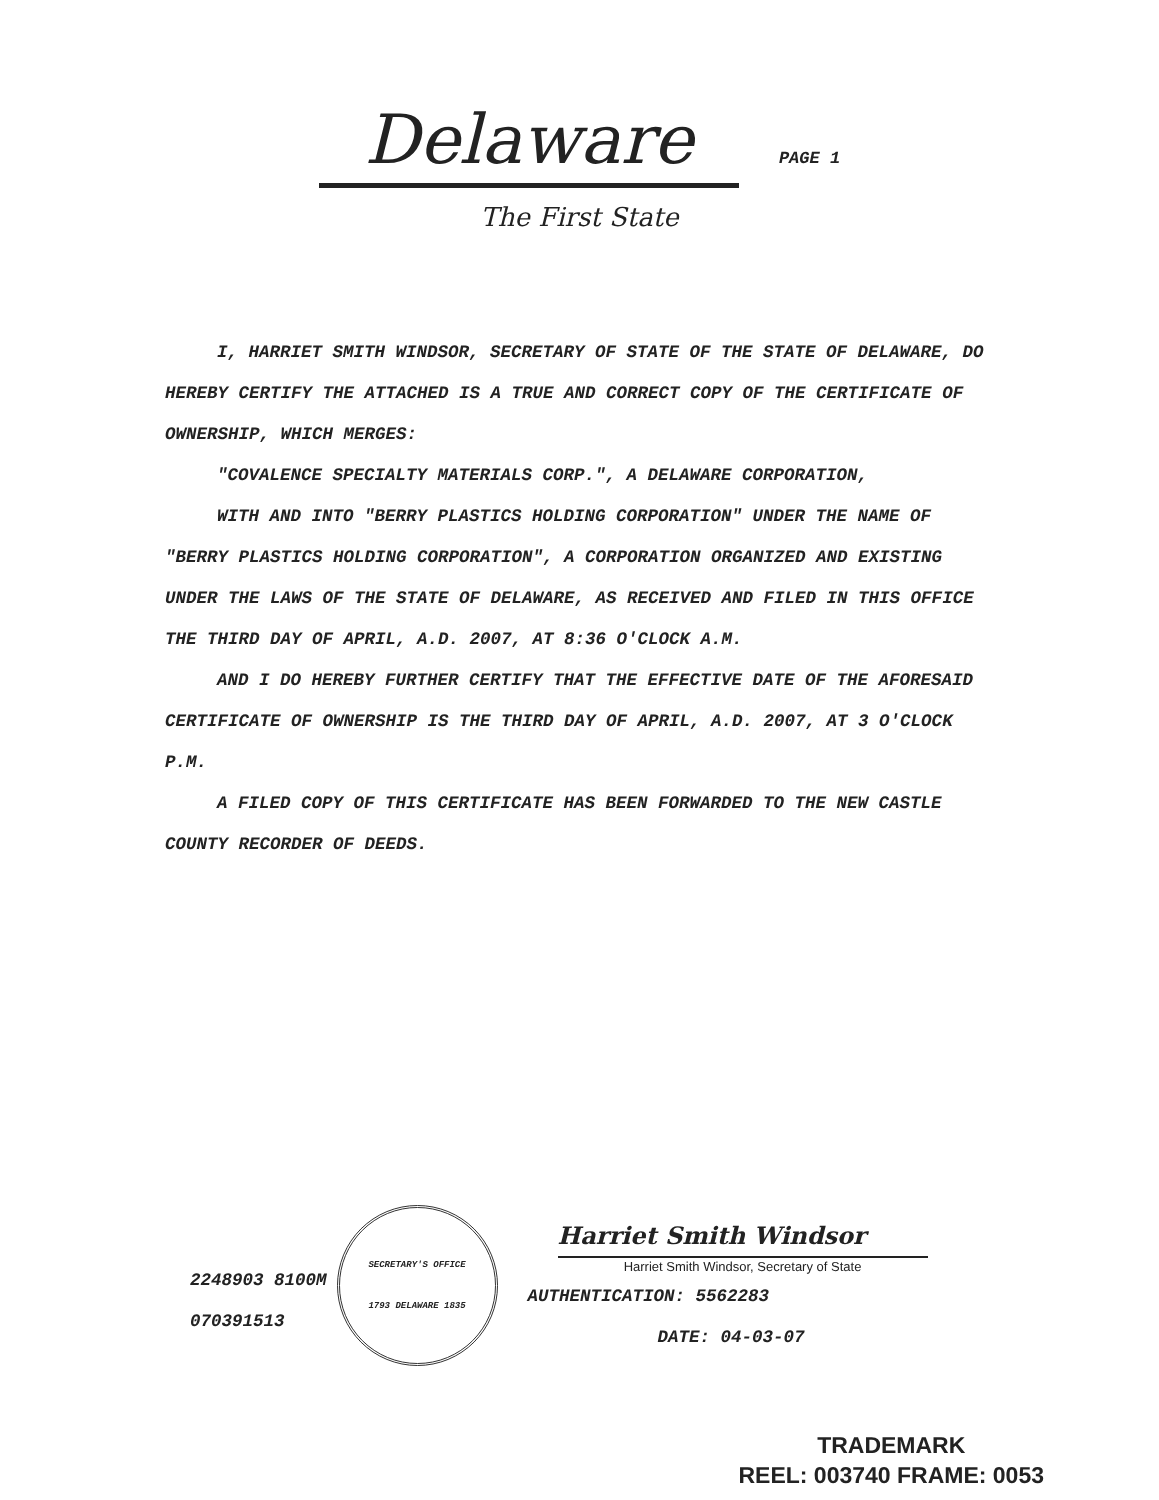Delaware PAGE 1
The First State
I, HARRIET SMITH WINDSOR, SECRETARY OF STATE OF THE STATE OF DELAWARE, DO HEREBY CERTIFY THE ATTACHED IS A TRUE AND CORRECT COPY OF THE CERTIFICATE OF OWNERSHIP, WHICH MERGES:
"COVALENCE SPECIALTY MATERIALS CORP.", A DELAWARE CORPORATION,
WITH AND INTO "BERRY PLASTICS HOLDING CORPORATION" UNDER THE NAME OF "BERRY PLASTICS HOLDING CORPORATION", A CORPORATION ORGANIZED AND EXISTING UNDER THE LAWS OF THE STATE OF DELAWARE, AS RECEIVED AND FILED IN THIS OFFICE THE THIRD DAY OF APRIL, A.D. 2007, AT 8:36 O'CLOCK A.M.
AND I DO HEREBY FURTHER CERTIFY THAT THE EFFECTIVE DATE OF THE AFORESAID CERTIFICATE OF OWNERSHIP IS THE THIRD DAY OF APRIL, A.D. 2007, AT 3 O'CLOCK P.M.
A FILED COPY OF THIS CERTIFICATE HAS BEEN FORWARDED TO THE NEW CASTLE COUNTY RECORDER OF DEEDS.
2248903 8100M
070391513
SECRETARY'S OFFICE
1793 DELAWARE 1835
Harriet Smith Windsor
Harriet Smith Windsor, Secretary of State
AUTHENTICATION: 5562283
DATE: 04-03-07
TRADEMARK
REEL: 003740 FRAME: 0053